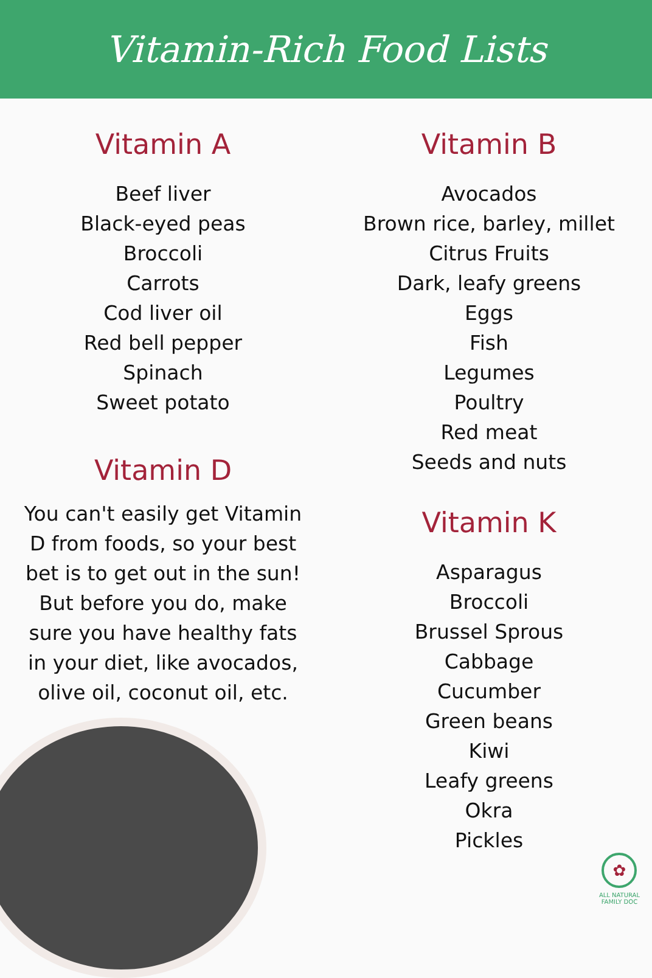Vitamin-Rich Food Lists
Vitamin A
Beef liver
Black-eyed peas
Broccoli
Carrots
Cod liver oil
Red bell pepper
Spinach
Sweet potato
Vitamin D
You can't easily get Vitamin D from foods, so your best bet is to get out in the sun! But before you do, make sure you have healthy fats in your diet, like avocados, olive oil, coconut oil, etc.
Vitamin B
Avocados
Brown rice, barley, millet
Citrus Fruits
Dark, leafy greens
Eggs
Fish
Legumes
Poultry
Red meat
Seeds and nuts
Vitamin K
Asparagus
Broccoli
Brussel Sprous
Cabbage
Cucumber
Green beans
Kiwi
Leafy greens
Okra
Pickles
✿
ALL NATURAL
FAMILY DOC